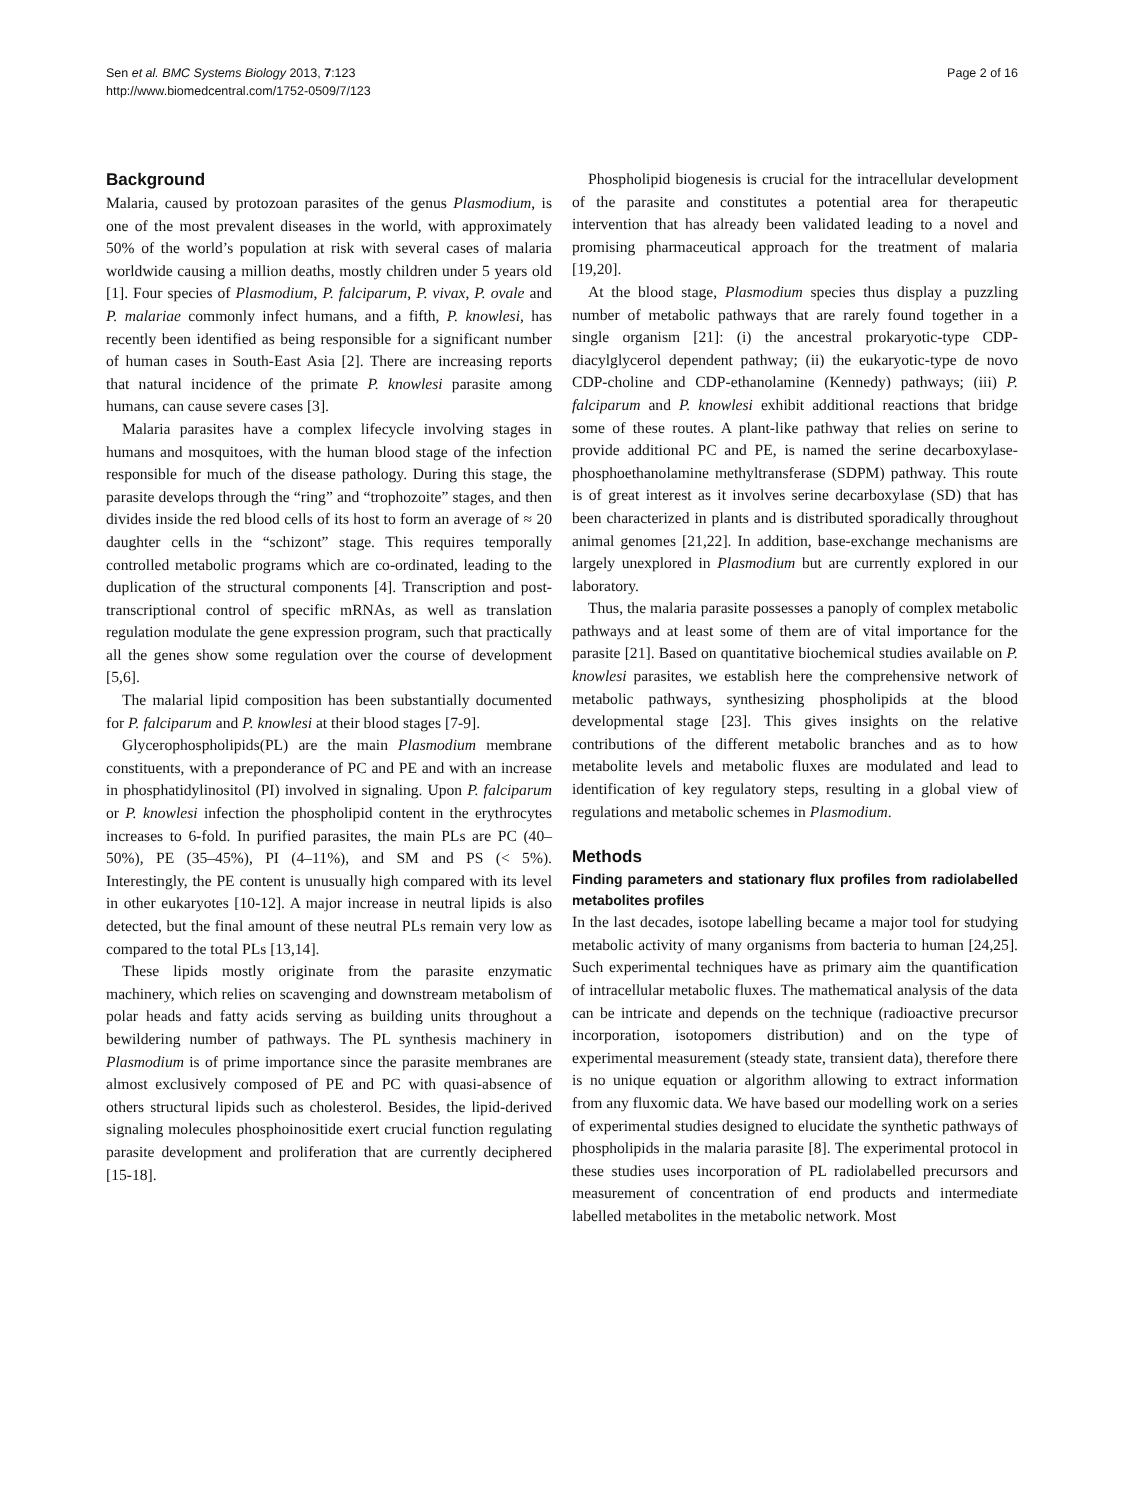Sen et al. BMC Systems Biology 2013, 7:123
http://www.biomedcentral.com/1752-0509/7/123
Page 2 of 16
Background
Malaria, caused by protozoan parasites of the genus Plasmodium, is one of the most prevalent diseases in the world, with approximately 50% of the world’s population at risk with several cases of malaria worldwide causing a million deaths, mostly children under 5 years old [1]. Four species of Plasmodium, P. falciparum, P. vivax, P. ovale and P. malariae commonly infect humans, and a fifth, P. knowlesi, has recently been identified as being responsible for a significant number of human cases in South-East Asia [2]. There are increasing reports that natural incidence of the primate P. knowlesi parasite among humans, can cause severe cases [3].
Malaria parasites have a complex lifecycle involving stages in humans and mosquitoes, with the human blood stage of the infection responsible for much of the disease pathology. During this stage, the parasite develops through the “ring” and “trophozoite” stages, and then divides inside the red blood cells of its host to form an average of ≈ 20 daughter cells in the “schizont” stage. This requires temporally controlled metabolic programs which are co-ordinated, leading to the duplication of the structural components [4]. Transcription and post-transcriptional control of specific mRNAs, as well as translation regulation modulate the gene expression program, such that practically all the genes show some regulation over the course of development [5,6].
The malarial lipid composition has been substantially documented for P. falciparum and P. knowlesi at their blood stages [7-9].
Glycerophospholipids(PL) are the main Plasmodium membrane constituents, with a preponderance of PC and PE and with an increase in phosphatidylinositol (PI) involved in signaling. Upon P. falciparum or P. knowlesi infection the phospholipid content in the erythrocytes increases to 6-fold. In purified parasites, the main PLs are PC (40–50%), PE (35–45%), PI (4–11%), and SM and PS (< 5%). Interestingly, the PE content is unusually high compared with its level in other eukaryotes [10-12]. A major increase in neutral lipids is also detected, but the final amount of these neutral PLs remain very low as compared to the total PLs [13,14].
These lipids mostly originate from the parasite enzymatic machinery, which relies on scavenging and downstream metabolism of polar heads and fatty acids serving as building units throughout a bewildering number of pathways. The PL synthesis machinery in Plasmodium is of prime importance since the parasite membranes are almost exclusively composed of PE and PC with quasi-absence of others structural lipids such as cholesterol. Besides, the lipid-derived signaling molecules phosphoinositide exert crucial function regulating parasite development and proliferation that are currently deciphered [15-18].
Phospholipid biogenesis is crucial for the intracellular development of the parasite and constitutes a potential area for therapeutic intervention that has already been validated leading to a novel and promising pharmaceutical approach for the treatment of malaria [19,20].
At the blood stage, Plasmodium species thus display a puzzling number of metabolic pathways that are rarely found together in a single organism [21]: (i) the ancestral prokaryotic-type CDP- diacylglycerol dependent pathway; (ii) the eukaryotic-type de novo CDP-choline and CDP-ethanolamine (Kennedy) pathways; (iii) P. falciparum and P. knowlesi exhibit additional reactions that bridge some of these routes. A plant-like pathway that relies on serine to provide additional PC and PE, is named the serine decarboxylase-phosphoethanolamine methyltransferase (SDPM) pathway. This route is of great interest as it involves serine decarboxylase (SD) that has been characterized in plants and is distributed sporadically throughout animal genomes [21,22]. In addition, base-exchange mechanisms are largely unexplored in Plasmodium but are currently explored in our laboratory.
Thus, the malaria parasite possesses a panoply of complex metabolic pathways and at least some of them are of vital importance for the parasite [21]. Based on quantitative biochemical studies available on P. knowlesi parasites, we establish here the comprehensive network of metabolic pathways, synthesizing phospholipids at the blood developmental stage [23]. This gives insights on the relative contributions of the different metabolic branches and as to how metabolite levels and metabolic fluxes are modulated and lead to identification of key regulatory steps, resulting in a global view of regulations and metabolic schemes in Plasmodium.
Methods
Finding parameters and stationary flux profiles from radiolabelled metabolites profiles
In the last decades, isotope labelling became a major tool for studying metabolic activity of many organisms from bacteria to human [24,25]. Such experimental techniques have as primary aim the quantification of intracellular metabolic fluxes. The mathematical analysis of the data can be intricate and depends on the technique (radioactive precursor incorporation, isotopomers distribution) and on the type of experimental measurement (steady state, transient data), therefore there is no unique equation or algorithm allowing to extract information from any fluxomic data. We have based our modelling work on a series of experimental studies designed to elucidate the synthetic pathways of phospholipids in the malaria parasite [8]. The experimental protocol in these studies uses incorporation of PL radiolabelled precursors and measurement of concentration of end products and intermediate labelled metabolites in the metabolic network. Most